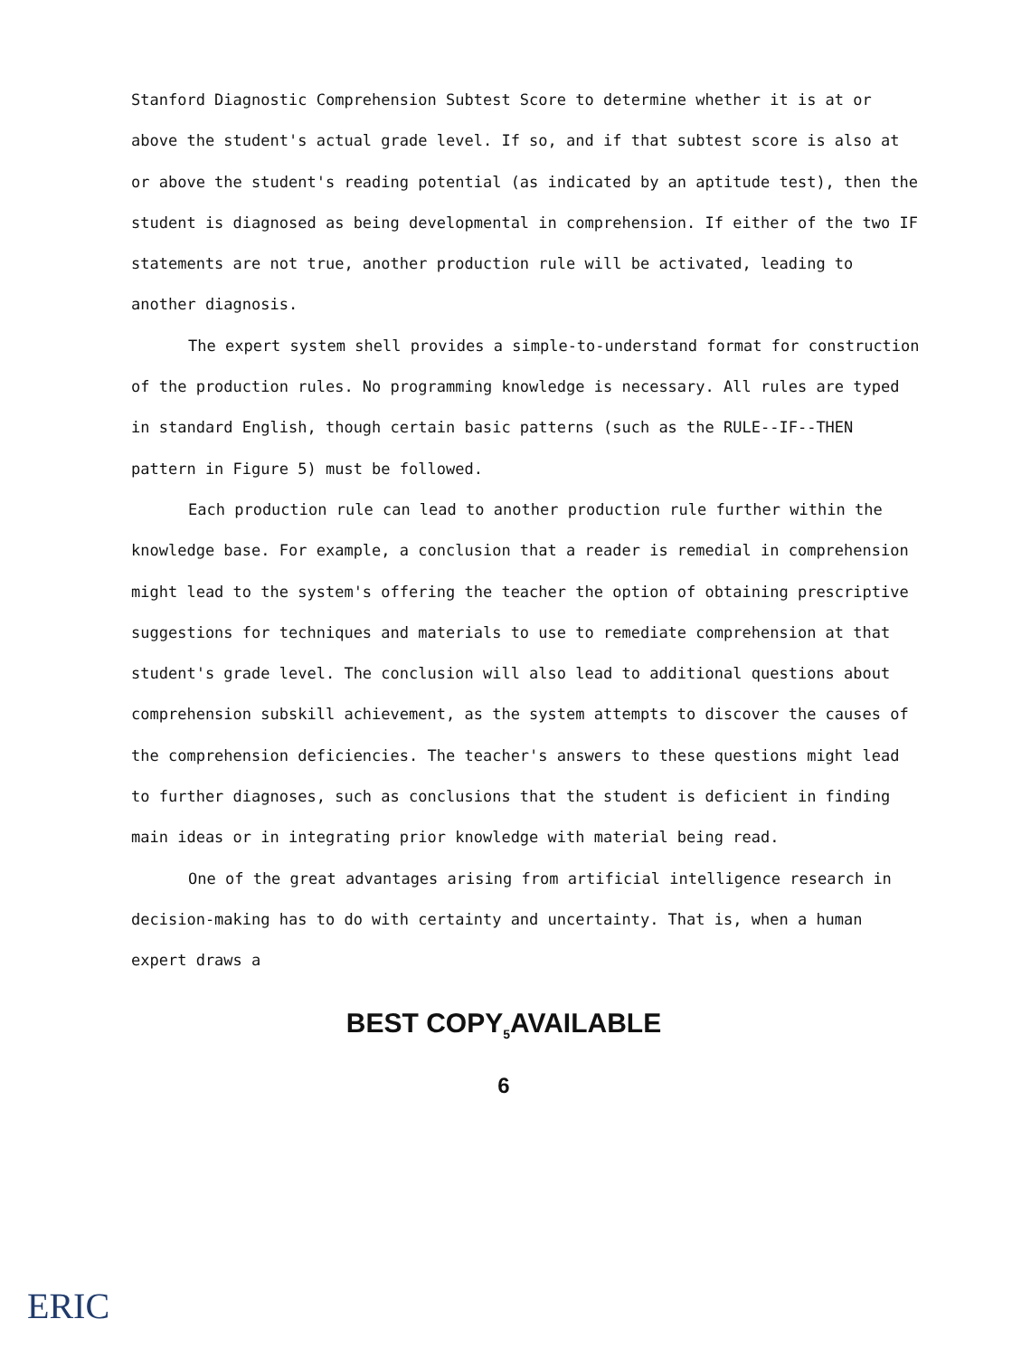Stanford Diagnostic Comprehension Subtest Score to determine whether it is at or above the student's actual grade level. If so, and if that subtest score is also at or above the student's reading potential (as indicated by an aptitude test), then the student is diagnosed as being developmental in comprehension. If either of the two IF statements are not true, another production rule will be activated, leading to another diagnosis.
The expert system shell provides a simple-to-understand format for construction of the production rules. No programming knowledge is necessary. All rules are typed in standard English, though certain basic patterns (such as the RULE--IF--THEN pattern in Figure 5) must be followed.
Each production rule can lead to another production rule further within the knowledge base. For example, a conclusion that a reader is remedial in comprehension might lead to the system's offering the teacher the option of obtaining prescriptive suggestions for techniques and materials to use to remediate comprehension at that student's grade level. The conclusion will also lead to additional questions about comprehension subskill achievement, as the system attempts to discover the causes of the comprehension deficiencies. The teacher's answers to these questions might lead to further diagnoses, such as conclusions that the student is deficient in finding main ideas or in integrating prior knowledge with material being read.
One of the great advantages arising from artificial intelligence research in decision-making has to do with certainty and uncertainty. That is, when a human expert draws a
BEST COPY<sub>5</sub>AVAILABLE
6
ERIC